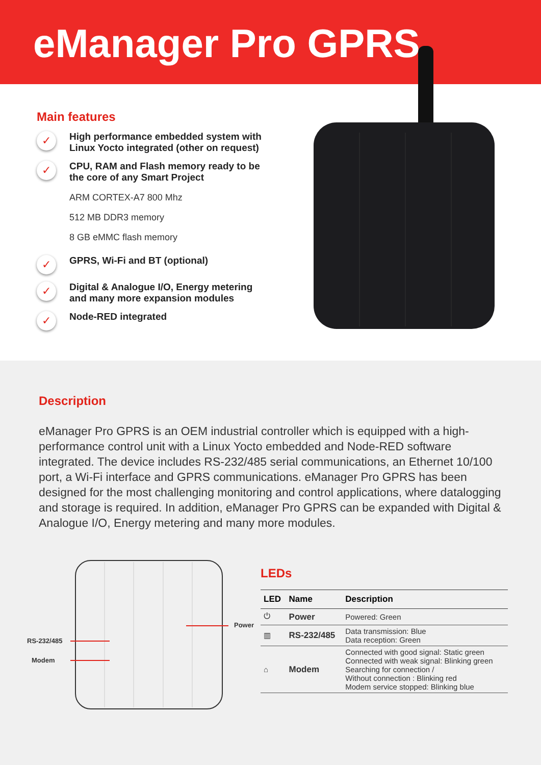eManager Pro GPRS
Main features
✓
High performance embedded system with Linux Yocto integrated (other on request)
✓
CPU, RAM and Flash memory ready to be the core of any Smart Project
ARM CORTEX-A7 800 Mhz
512 MB DDR3 memory
8 GB eMMC flash memory
✓
GPRS, Wi-Fi and BT (optional)
✓
Digital & Analogue I/O, Energy metering and many more expansion modules
✓
Node-RED integrated
Description
eManager Pro GPRS is an OEM industrial controller which is equipped with a high-performance control unit with a Linux Yocto embedded and Node-RED software integrated. The device includes RS-232/485 serial communications, an Ethernet 10/100 port, a Wi-Fi interface and GPRS communications. eManager Pro GPRS has been designed for the most challenging monitoring and control applications, where datalogging and storage is required. In addition, eManager Pro GPRS can be expanded with Digital & Analogue I/O, Energy metering and many more modules.
RS-232/485
Modem
Power
LEDs
| LED | Name | Description |
| --- | --- | --- |
| ⏻ | Power | Powered: Green |
| ▥ | RS-232/485 | Data transmission: Blue Data reception: Green |
| ⌂ | Modem | Connected with good signal: Static green Connected with weak signal: Blinking green Searching for connection / Without connection : Blinking red Modem service stopped: Blinking blue |